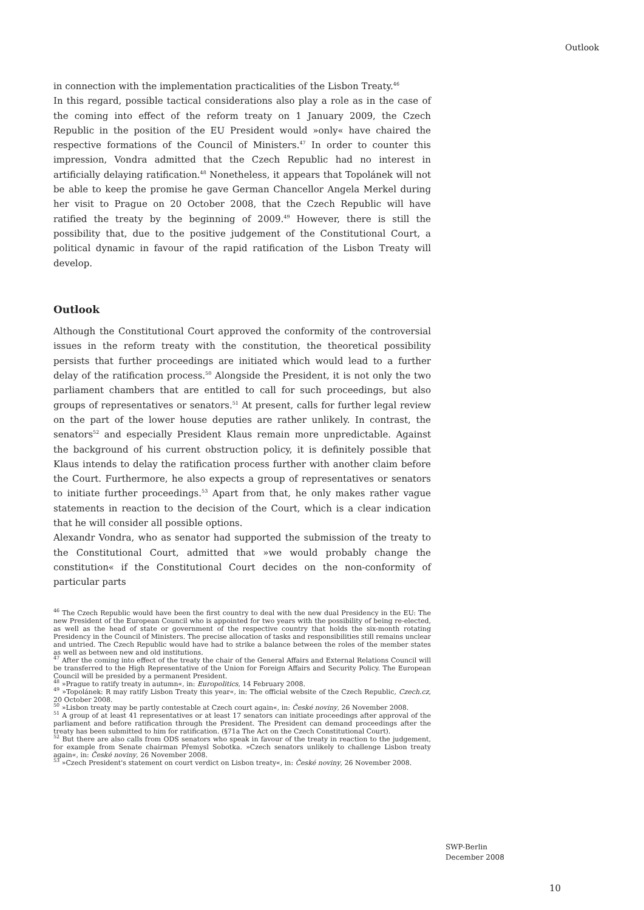Outlook
in connection with the implementation practicalities of the Lisbon Treaty.<sup>46</sup>
In this regard, possible tactical considerations also play a role as in the case of the coming into effect of the reform treaty on 1 January 2009, the Czech Republic in the position of the EU President would »only« have chaired the respective formations of the Council of Ministers.<sup>47</sup> In order to counter this impression, Vondra admitted that the Czech Republic had no interest in artificially delaying ratification.<sup>48</sup> Nonetheless, it appears that Topolánek will not be able to keep the promise he gave German Chancellor Angela Merkel during her visit to Prague on 20 October 2008, that the Czech Republic will have ratified the treaty by the beginning of 2009.<sup>49</sup> However, there is still the possibility that, due to the positive judgement of the Constitutional Court, a political dynamic in favour of the rapid ratification of the Lisbon Treaty will develop.
Outlook
Although the Constitutional Court approved the conformity of the controversial issues in the reform treaty with the constitution, the theoretical possibility persists that further proceedings are initiated which would lead to a further delay of the ratification process.<sup>50</sup> Alongside the President, it is not only the two parliament chambers that are entitled to call for such proceedings, but also groups of representatives or senators.<sup>51</sup> At present, calls for further legal review on the part of the lower house deputies are rather unlikely. In contrast, the senators<sup>52</sup> and especially President Klaus remain more unpredictable. Against the background of his current obstruction policy, it is definitely possible that Klaus intends to delay the ratification process further with another claim before the Court. Furthermore, he also expects a group of representatives or senators to initiate further proceedings.<sup>53</sup> Apart from that, he only makes rather vague statements in reaction to the decision of the Court, which is a clear indication that he will consider all possible options.
Alexandr Vondra, who as senator had supported the submission of the treaty to the Constitutional Court, admitted that »we would probably change the constitution« if the Constitutional Court decides on the non-conformity of particular parts
<sup>46</sup> The Czech Republic would have been the first country to deal with the new dual Presidency in the EU: The new President of the European Council who is appointed for two years with the possibility of being re-elected, as well as the head of state or government of the respective country that holds the six-month rotating Presidency in the Council of Ministers. The precise allocation of tasks and responsibilities still remains unclear and untried. The Czech Republic would have had to strike a balance between the roles of the member states as well as between new and old institutions.
<sup>47</sup> After the coming into effect of the treaty the chair of the General Affairs and External Relations Council will be transferred to the High Representative of the Union for Foreign Affairs and Security Policy. The European Council will be presided by a permanent President.
<sup>48</sup> »Prague to ratify treaty in autumn«, in: Europolitics, 14 February 2008.
<sup>49</sup> »Topolánek: R may ratify Lisbon Treaty this year«, in: The official website of the Czech Republic, Czech.cz, 20 October 2008.
<sup>50</sup> »Lisbon treaty may be partly contestable at Czech court again«, in: České noviny, 26 November 2008.
<sup>51</sup> A group of at least 41 representatives or at least 17 senators can initiate proceedings after approval of the parliament and before ratification through the President. The President can demand proceedings after the treaty has been submitted to him for ratification. (§71a The Act on the Czech Constitutional Court).
<sup>52</sup> But there are also calls from ODS senators who speak in favour of the treaty in reaction to the judgement, for example from Senate chairman Přemysl Sobotka. »Czech senators unlikely to challenge Lisbon treaty again«, in: České noviny, 26 November 2008.
<sup>53</sup> »Czech President's statement on court verdict on Lisbon treaty«, in: České noviny, 26 November 2008.
SWP-Berlin
December 2008
10